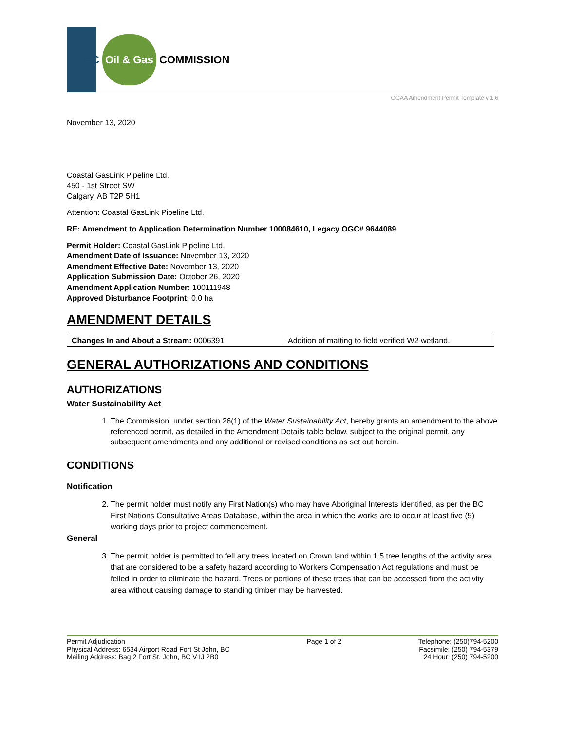BC Oil & Gas COMMISSION
OGAA Amendment Permit Template v 1.6
November 13, 2020
Coastal GasLink Pipeline Ltd.
450 - 1st Street SW
Calgary, AB T2P 5H1
Attention: Coastal GasLink Pipeline Ltd.
RE: Amendment to Application Determination Number 100084610, Legacy OGC# 9644089
Permit Holder: Coastal GasLink Pipeline Ltd.
Amendment Date of Issuance: November 13, 2020
Amendment Effective Date: November 13, 2020
Application Submission Date: October 26, 2020
Amendment Application Number: 100111948
Approved Disturbance Footprint: 0.0 ha
AMENDMENT DETAILS
| Changes In and About a Stream: 0006391 | Addition of matting to field verified W2 wetland. |
GENERAL AUTHORIZATIONS AND CONDITIONS
AUTHORIZATIONS
Water Sustainability Act
1. The Commission, under section 26(1) of the Water Sustainability Act, hereby grants an amendment to the above referenced permit, as detailed in the Amendment Details table below, subject to the original permit, any subsequent amendments and any additional or revised conditions as set out herein.
CONDITIONS
Notification
2. The permit holder must notify any First Nation(s) who may have Aboriginal Interests identified, as per the BC First Nations Consultative Areas Database, within the area in which the works are to occur at least five (5) working days prior to project commencement.
General
3. The permit holder is permitted to fell any trees located on Crown land within 1.5 tree lengths of the activity area that are considered to be a safety hazard according to Workers Compensation Act regulations and must be felled in order to eliminate the hazard. Trees or portions of these trees that can be accessed from the activity area without causing damage to standing timber may be harvested.
Permit Adjudication
Physical Address: 6534 Airport Road Fort St John, BC
Mailing Address: Bag 2 Fort St. John, BC V1J 2B0
Page 1 of 2 Telephone: (250)794-5200
Facsimile: (250) 794-5379
24 Hour: (250) 794-5200